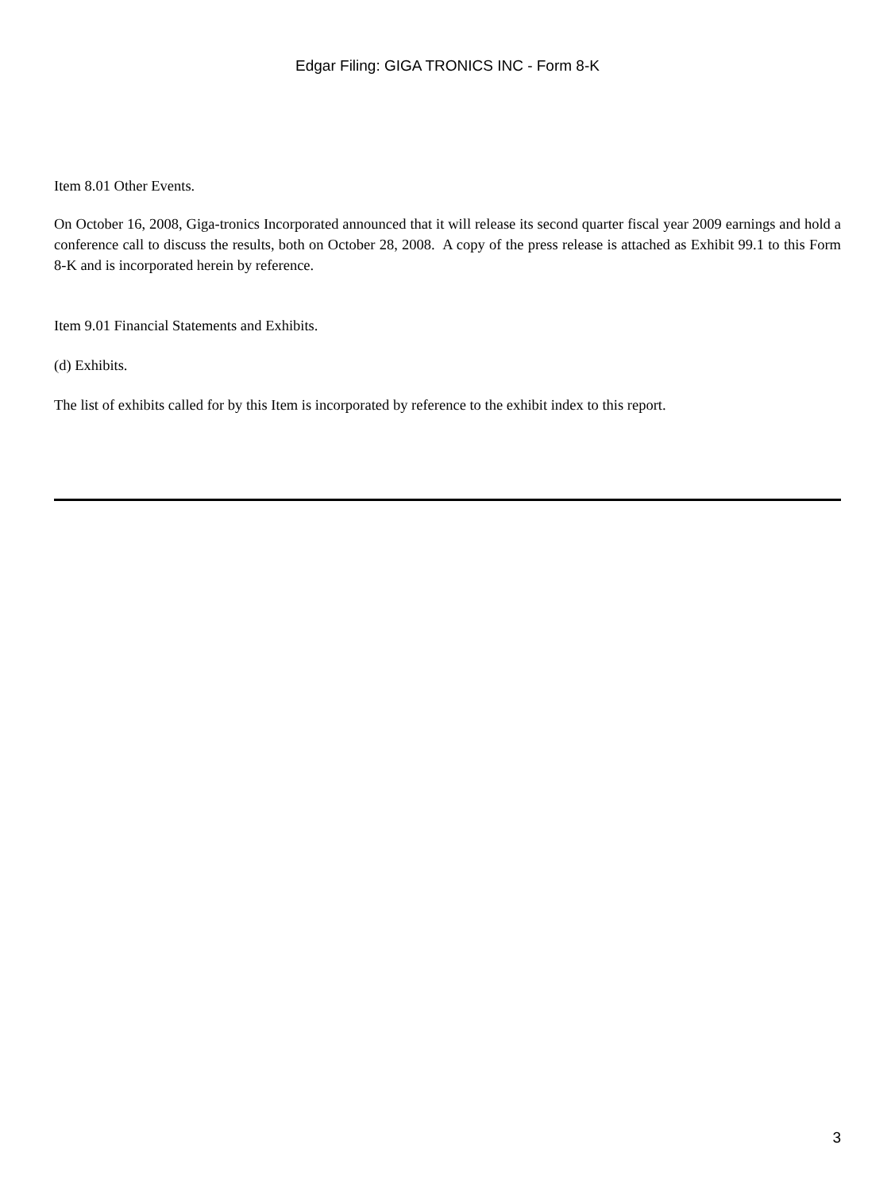Edgar Filing: GIGA TRONICS INC - Form 8-K
Item 8.01 Other Events.
On October 16, 2008, Giga-tronics Incorporated announced that it will release its second quarter fiscal year 2009 earnings and hold a conference call to discuss the results, both on October 28, 2008. A copy of the press release is attached as Exhibit 99.1 to this Form 8-K and is incorporated herein by reference.
Item 9.01 Financial Statements and Exhibits.
(d) Exhibits.
The list of exhibits called for by this Item is incorporated by reference to the exhibit index to this report.
3